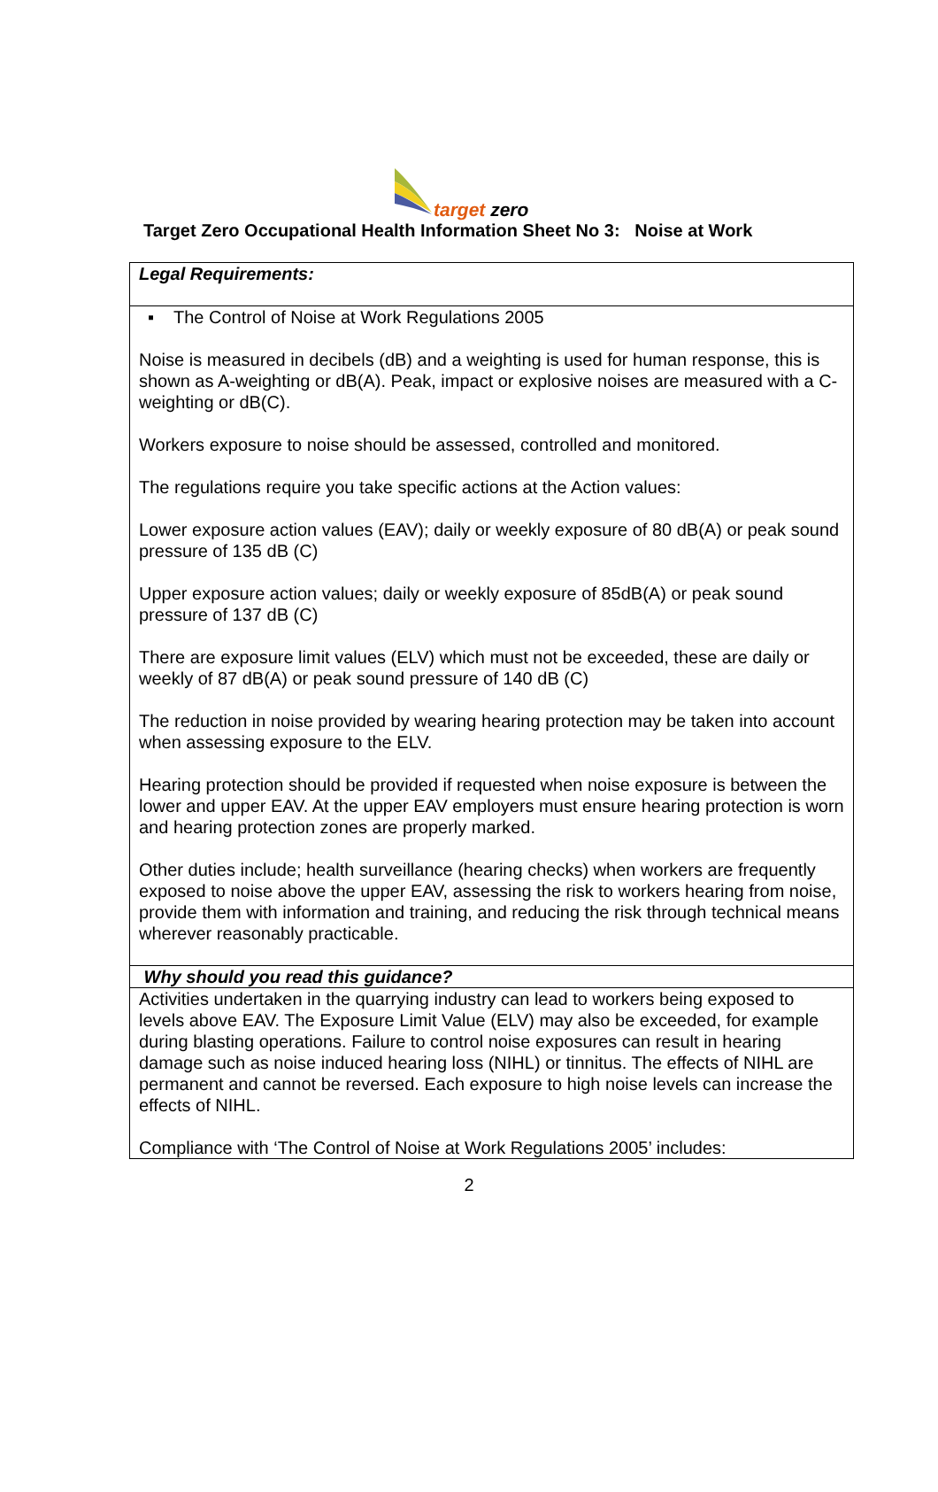target zero
Target Zero Occupational Health Information Sheet No 3: Noise at Work
| Legal Requirements: |
| ▪ The Control of Noise at Work Regulations 2005 Noise is measured in decibels (dB) and a weighting is used for human response, this is shown as A-weighting or dB(A). Peak, impact or explosive noises are measured with a C-weighting or dB(C). Workers exposure to noise should be assessed, controlled and monitored. The regulations require you take specific actions at the Action values: Lower exposure action values (EAV); daily or weekly exposure of 80 dB(A) or peak sound pressure of 135 dB (C) Upper exposure action values; daily or weekly exposure of 85dB(A) or peak sound pressure of 137 dB (C) There are exposure limit values (ELV) which must not be exceeded, these are daily or weekly of 87 dB(A) or peak sound pressure of 140 dB (C) The reduction in noise provided by wearing hearing protection may be taken into account when assessing exposure to the ELV. Hearing protection should be provided if requested when noise exposure is between the lower and upper EAV. At the upper EAV employers must ensure hearing protection is worn and hearing protection zones are properly marked. Other duties include; health surveillance (hearing checks) when workers are frequently exposed to noise above the upper EAV, assessing the risk to workers hearing from noise, provide them with information and training, and reducing the risk through technical means wherever reasonably practicable. |
| Why should you read this guidance? |
| Activities undertaken in the quarrying industry can lead to workers being exposed to levels above EAV. The Exposure Limit Value (ELV) may also be exceeded, for example during blasting operations. Failure to control noise exposures can result in hearing damage such as noise induced hearing loss (NIHL) or tinnitus. The effects of NIHL are permanent and cannot be reversed. Each exposure to high noise levels can increase the effects of NIHL. Compliance with ‘The Control of Noise at Work Regulations 2005’ includes: |
2